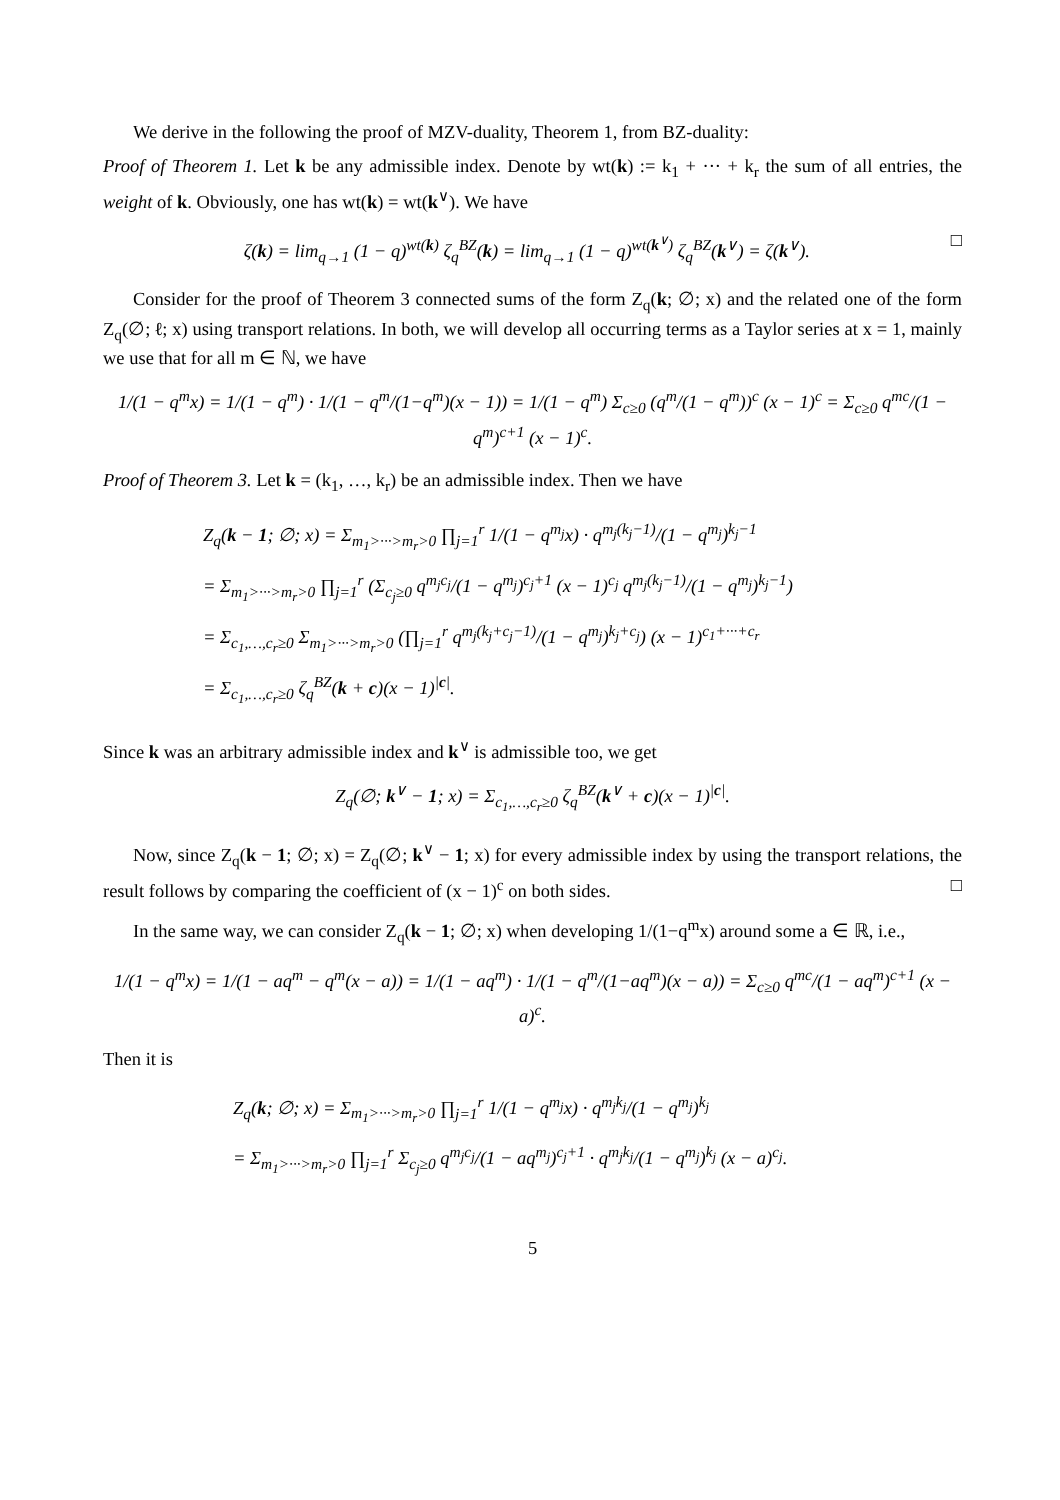We derive in the following the proof of MZV-duality, Theorem 1, from BZ-duality:
Proof of Theorem 1. Let k be any admissible index. Denote by wt(k) := k<sub>1</sub> + ··· + k<sub>r</sub> the sum of all entries, the weight of k. Obviously, one has wt(k) = wt(k<sup>∨</sup>). We have
ζ(k) = lim<sub>q→1</sub> (1 − q)<sup>wt(k)</sup> ζ<sub>q</sub><sup>BZ</sup>(k) = lim<sub>q→1</sub> (1 − q)<sup>wt(k<sup>∨</sup>)</sup> ζ<sub>q</sub><sup>BZ</sup>(k<sup>∨</sup>) = ζ(k<sup>∨</sup>). □
Consider for the proof of Theorem 3 connected sums of the form Z<sub>q</sub>(k; ∅; x) and the related one of the form Z<sub>q</sub>(∅; ℓ; x) using transport relations. In both, we will develop all occurring terms as a Taylor series at x = 1, mainly we use that for all m ∈ ℕ, we have
1/(1 − q<sup>m</sup>x) = 1/(1 − q<sup>m</sup>) · 1/(1 − q<sup>m</sup>/(1−q<sup>m</sup>)(x − 1)) = 1/(1 − q<sup>m</sup>) Σ<sub>c≥0</sub> (q<sup>m</sup>/(1 − q<sup>m</sup>))<sup>c</sup> (x − 1)<sup>c</sup> = Σ<sub>c≥0</sub> q<sup>mc</sup>/(1 − q<sup>m</sup>)<sup>c+1</sup> (x − 1)<sup>c</sup>.
Proof of Theorem 3. Let k = (k<sub>1</sub>, …, k<sub>r</sub>) be an admissible index. Then we have
Z<sub>q</sub>(k − 1; ∅; x) = Σ<sub>m<sub>1</sub>>···>m<sub>r</sub>>0</sub> ∏<sub>j=1</sub><sup>r</sup> 1/(1 − q<sup>m<sub>j</sub></sup>x) · q<sup>m<sub>j</sub>(k<sub>j</sub>−1)</sup>/(1 − q<sup>m<sub>j</sub></sup>)<sup>k<sub>j</sub>−1</sup>
= Σ<sub>m<sub>1</sub>>···>m<sub>r</sub>>0</sub> ∏<sub>j=1</sub><sup>r</sup> (Σ<sub>c<sub>j</sub>≥0</sub> q<sup>m<sub>j</sub>c<sub>j</sub></sup>/(1 − q<sup>m<sub>j</sub></sup>)<sup>c<sub>j</sub>+1</sup> (x − 1)<sup>c<sub>j</sub></sup> q<sup>m<sub>j</sub>(k<sub>j</sub>−1)</sup>/(1 − q<sup>m<sub>j</sub></sup>)<sup>k<sub>j</sub>−1</sup>)
= Σ<sub>c<sub>1</sub>,…,c<sub>r</sub>≥0</sub> Σ<sub>m<sub>1</sub>>···>m<sub>r</sub>>0</sub> (∏<sub>j=1</sub><sup>r</sup> q<sup>m<sub>j</sub>(k<sub>j</sub>+c<sub>j</sub>−1)</sup>/(1 − q<sup>m<sub>j</sub></sup>)<sup>k<sub>j</sub>+c<sub>j</sub></sup>) (x − 1)<sup>c<sub>1</sub>+···+c<sub>r</sub></sup>
= Σ<sub>c<sub>1</sub>,…,c<sub>r</sub>≥0</sub> ζ<sub>q</sub><sup>BZ</sup>(k + c)(x − 1)<sup>|c|</sup>.
Since k was an arbitrary admissible index and k<sup>∨</sup> is admissible too, we get
Z<sub>q</sub>(∅; k<sup>∨</sup> − 1; x) = Σ<sub>c<sub>1</sub>,…,c<sub>r</sub>≥0</sub> ζ<sub>q</sub><sup>BZ</sup>(k<sup>∨</sup> + c)(x − 1)<sup>|c|</sup>.
Now, since Z<sub>q</sub>(k − 1; ∅; x) = Z<sub>q</sub>(∅; k<sup>∨</sup> − 1; x) for every admissible index by using the transport relations, the result follows by comparing the coefficient of (x − 1)<sup>c</sup> on both sides. □
In the same way, we can consider Z<sub>q</sub>(k − 1; ∅; x) when developing 1/(1−q<sup>m</sup>x) around some a ∈ ℝ, i.e.,
1/(1 − q<sup>m</sup>x) = 1/(1 − aq<sup>m</sup> − q<sup>m</sup>(x − a)) = 1/(1 − aq<sup>m</sup>) · 1/(1 − q<sup>m</sup>/(1−aq<sup>m</sup>)(x − a)) = Σ<sub>c≥0</sub> q<sup>mc</sup>/(1 − aq<sup>m</sup>)<sup>c+1</sup> (x − a)<sup>c</sup>.
Then it is
Z<sub>q</sub>(k; ∅; x) = Σ<sub>m<sub>1</sub>>···>m<sub>r</sub>>0</sub> ∏<sub>j=1</sub><sup>r</sup> 1/(1 − q<sup>m<sub>j</sub></sup>x) · q<sup>m<sub>j</sub>k<sub>j</sub></sup>/(1 − q<sup>m<sub>j</sub></sup>)<sup>k<sub>j</sub></sup>
= Σ<sub>m<sub>1</sub>>···>m<sub>r</sub>>0</sub> ∏<sub>j=1</sub><sup>r</sup> Σ<sub>c<sub>j</sub>≥0</sub> q<sup>m<sub>j</sub>c<sub>j</sub></sup>/(1 − aq<sup>m<sub>j</sub></sup>)<sup>c<sub>j</sub>+1</sup> · q<sup>m<sub>j</sub>k<sub>j</sub></sup>/(1 − q<sup>m<sub>j</sub></sup>)<sup>k<sub>j</sub></sup> (x − a)<sup>c<sub>j</sub></sup>.
5